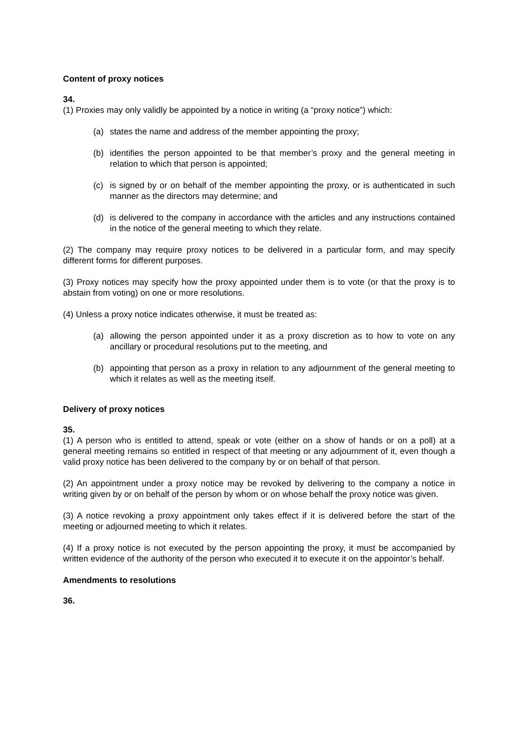Content of proxy notices
34.
(1) Proxies may only validly be appointed by a notice in writing (a “proxy notice”) which:
(a) states the name and address of the member appointing the proxy;
(b) identifies the person appointed to be that member’s proxy and the general meeting in relation to which that person is appointed;
(c) is signed by or on behalf of the member appointing the proxy, or is authenticated in such manner as the directors may determine; and
(d) is delivered to the company in accordance with the articles and any instructions contained in the notice of the general meeting to which they relate.
(2) The company may require proxy notices to be delivered in a particular form, and may specify different forms for different purposes.
(3) Proxy notices may specify how the proxy appointed under them is to vote (or that the proxy is to abstain from voting) on one or more resolutions.
(4) Unless a proxy notice indicates otherwise, it must be treated as:
(a) allowing the person appointed under it as a proxy discretion as to how to vote on any ancillary or procedural resolutions put to the meeting, and
(b) appointing that person as a proxy in relation to any adjournment of the general meeting to which it relates as well as the meeting itself.
Delivery of proxy notices
35.
(1) A person who is entitled to attend, speak or vote (either on a show of hands or on a poll) at a general meeting remains so entitled in respect of that meeting or any adjournment of it, even though a valid proxy notice has been delivered to the company by or on behalf of that person.
(2) An appointment under a proxy notice may be revoked by delivering to the company a notice in writing given by or on behalf of the person by whom or on whose behalf the proxy notice was given.
(3) A notice revoking a proxy appointment only takes effect if it is delivered before the start of the meeting or adjourned meeting to which it relates.
(4) If a proxy notice is not executed by the person appointing the proxy, it must be accompanied by written evidence of the authority of the person who executed it to execute it on the appointor’s behalf.
Amendments to resolutions
36.